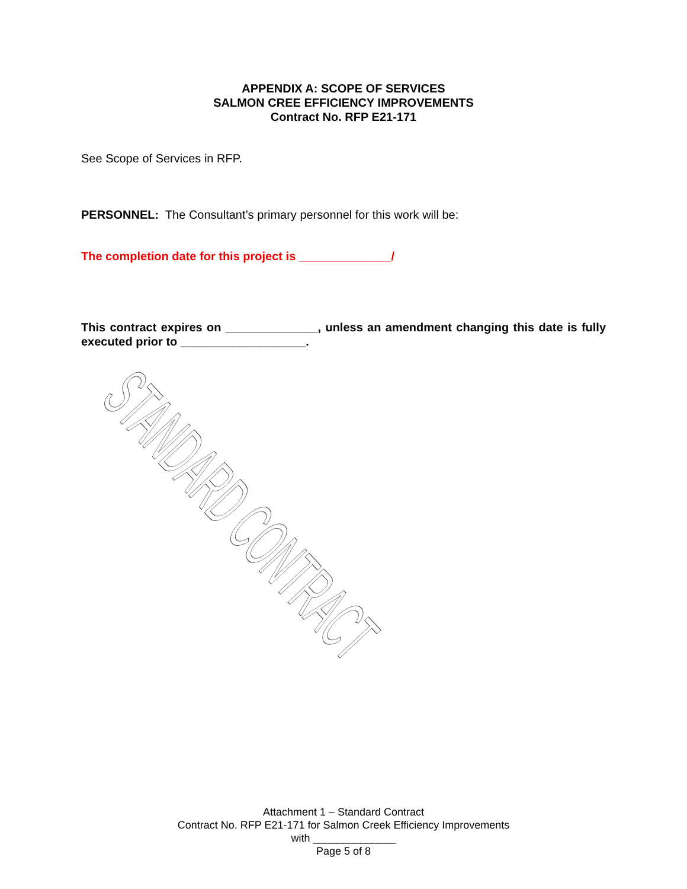APPENDIX A: SCOPE OF SERVICES
SALMON CREE EFFICIENCY IMPROVEMENTS
Contract No. RFP E21-171
See Scope of Services in RFP.
PERSONNEL: The Consultant’s primary personnel for this work will be:
The completion date for this project is ______________/
This contract expires on ______________, unless an amendment changing this date is fully executed prior to ___________________.
STANDARD CONTRACT
Attachment 1 – Standard Contract
Contract No. RFP E21-171 for Salmon Creek Efficiency Improvements
with ______________
Page 5 of 8